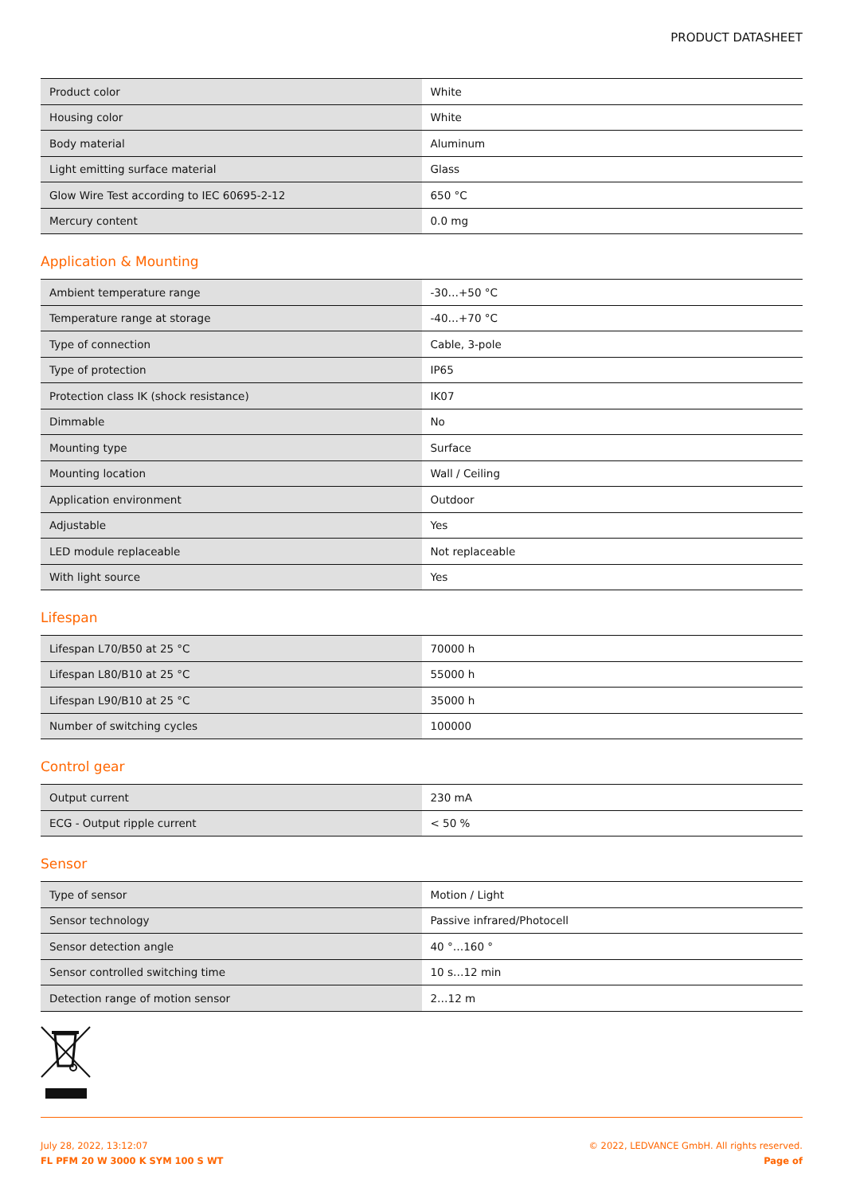PRODUCT DATASHEET
| Product color | White |
| Housing color | White |
| Body material | Aluminum |
| Light emitting surface material | Glass |
| Glow Wire Test according to IEC 60695-2-12 | 650 °C |
| Mercury content | 0.0 mg |
Application & Mounting
| Ambient temperature range | -30…+50 °C |
| Temperature range at storage | -40…+70 °C |
| Type of connection | Cable, 3-pole |
| Type of protection | IP65 |
| Protection class IK (shock resistance) | IK07 |
| Dimmable | No |
| Mounting type | Surface |
| Mounting location | Wall / Ceiling |
| Application environment | Outdoor |
| Adjustable | Yes |
| LED module replaceable | Not replaceable |
| With light source | Yes |
Lifespan
| Lifespan L70/B50 at 25 °C | 70000 h |
| Lifespan L80/B10 at 25 °C | 55000 h |
| Lifespan L90/B10 at 25 °C | 35000 h |
| Number of switching cycles | 100000 |
Control gear
| Output current | 230 mA |
| ECG - Output ripple current | < 50 % |
Sensor
| Type of sensor | Motion / Light |
| Sensor technology | Passive infrared/Photocell |
| Sensor detection angle | 40 °…160 ° |
| Sensor controlled switching time | 10 s…12 min |
| Detection range of motion sensor | 2…12 m |
July 28, 2022, 13:12:07
FL PFM 20 W 3000 K SYM 100 S WT
© 2022, LEDVANCE GmbH. All rights reserved.
Page of